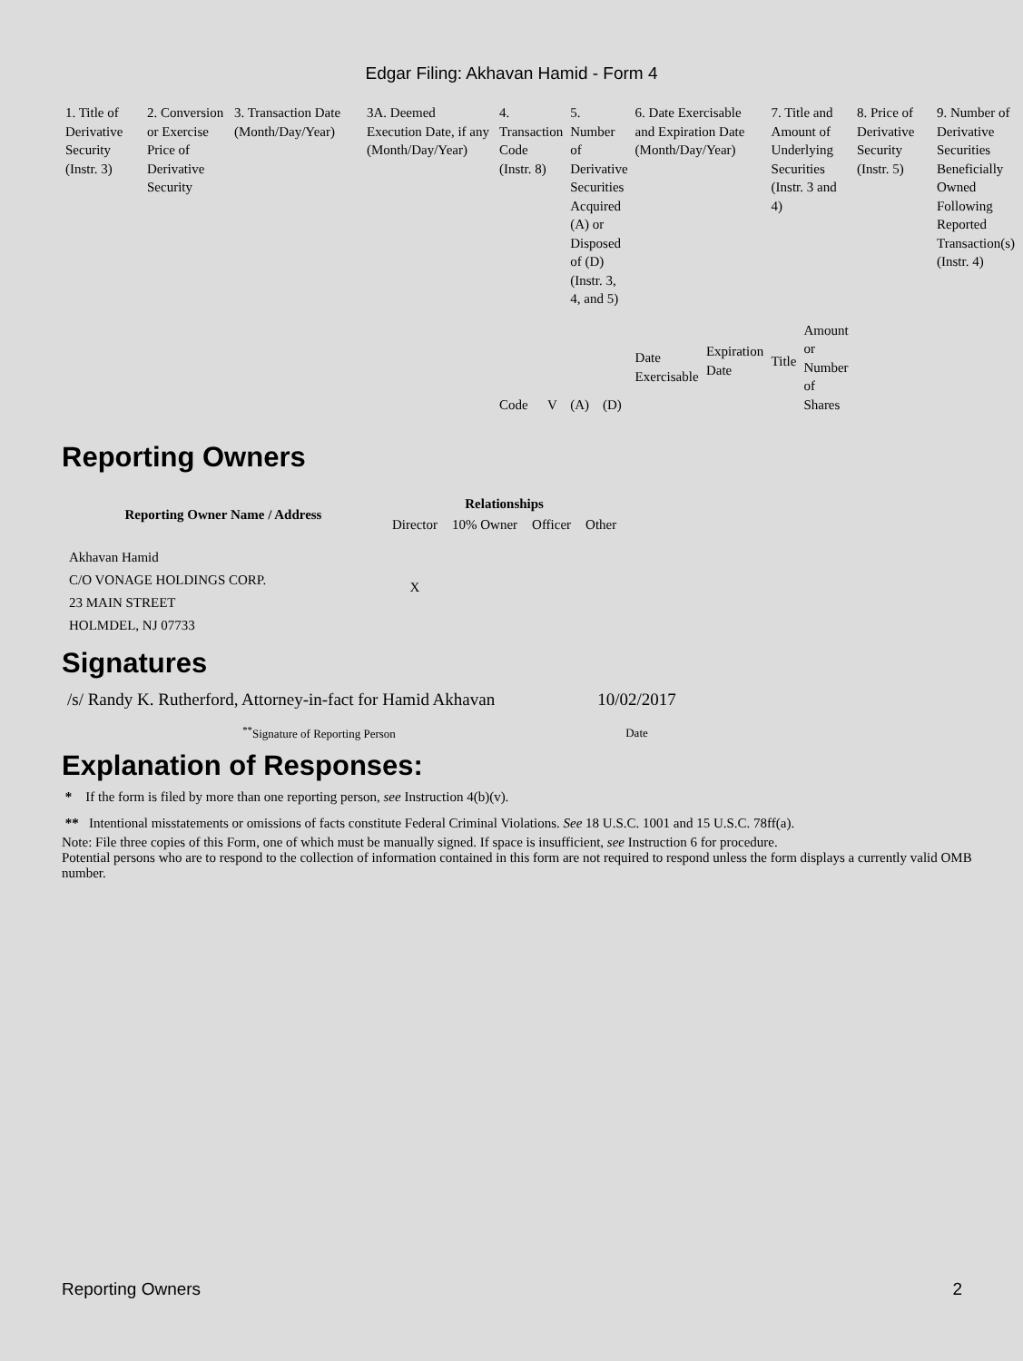Edgar Filing: Akhavan Hamid - Form 4
| 1. Title of Derivative Security (Instr. 3) | 2. Conversion or Exercise Price of Derivative Security | 3. Transaction Date (Month/Day/Year) | 3A. Deemed Execution Date, if any (Month/Day/Year) | 4. Transaction Code (Instr. 8) | | 5. Number of Derivative Securities Acquired (A) or Disposed of (D) (Instr. 3, 4, and 5) | | 6. Date Exercisable and Expiration Date (Month/Day/Year) | | 7. Title and Amount of Underlying Securities (Instr. 3 and 4) | | 8. Price of Derivative Security (Instr. 5) | 9. Number of Derivative Securities Beneficially Owned Following Reported Transaction(s) (Instr. 4) |
| | | | | Code | V | (A) | (D) | Date Exercisable | Expiration Date | Title | Amount or Number of Shares | | |
Reporting Owners
| Reporting Owner Name / Address | Relationships | | | |
| --- | --- | --- | --- | --- |
| | Director | 10% Owner | Officer | Other |
| Akhavan Hamid C/O VONAGE HOLDINGS CORP. 23 MAIN STREET HOLMDEL, NJ 07733 | X | | | |
Signatures
| /s/ Randy K. Rutherford, Attorney-in-fact for Hamid Akhavan | 10/02/2017 |
| <sup>**</sup> Signature of Reporting Person | Date |
Explanation of Responses:
* If the form is filed by more than one reporting person, see Instruction 4(b)(v).
** Intentional misstatements or omissions of facts constitute Federal Criminal Violations. See 18 U.S.C. 1001 and 15 U.S.C. 78ff(a).
Note: File three copies of this Form, one of which must be manually signed. If space is insufficient, see Instruction 6 for procedure.
Potential persons who are to respond to the collection of information contained in this form are not required to respond unless the form displays a currently valid OMB number.
Reporting Owners 2